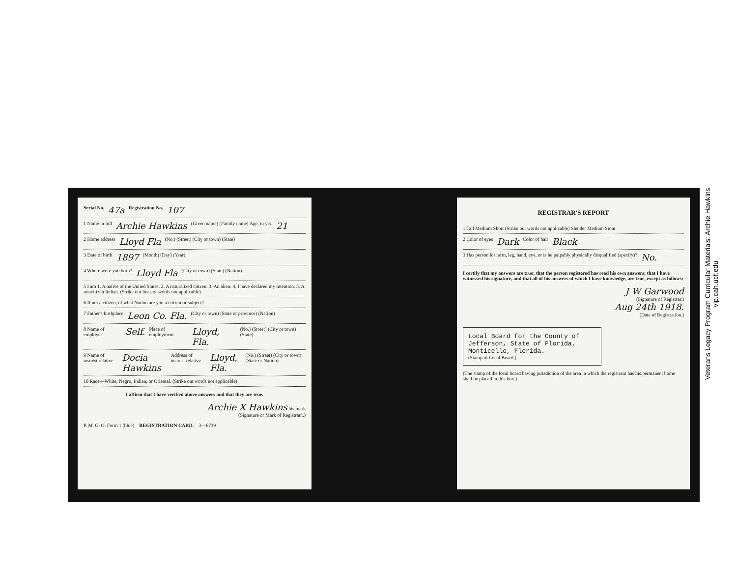Serial No. 47a Registration No. 107
1 Name in full Archie Hawkins (Given name) (Family name) Age, in yrs. 21
2 Home address Lloyd Fla (No.) (Street) (City or town) (State)
3 Date of birth 1897 (Month) (Day) (Year)
4 Where were you born? Lloyd Fla (City or town) (State) (Nation)
5 I am 1. A native of the United States. 2. A naturalized citizen. 3. An alien. 4. I have declared my intention. 5. A noncitizen Indian. (Strike out lines or words not applicable)
6 If not a citizen, of what Nation are you a citizen or subject?
7 Father's birthplace Leon Co. Fla. (City or town) (State or province) (Nation)
8 Name of employer Self. Place of employment Lloyd, Fla. (No.) (Street) (City or town) (State)
9 Name of nearest relative Docia Hawkins Address of nearest relative Lloyd, Fla. (No.) (Street) (City or town) (State or Nation)
10 Race—White, Negro, Indian, or Oriental. (Strike out words not applicable)
I affirm that I have verified above answers and that they are true.
Archie X Hawkins his mark
(Signature or Mark of Registrant.)
P. M. G. O. Form 1 (blue) REGISTRATION CARD. 3—6739
REGISTRAR'S REPORT
1 Tall Medium Short (Strike out words not applicable) Slender Medium Stout
2 Color of eyes Dark Color of hair Black
3 Has person lost arm, leg, hand, eye, or is he palpably physically disqualified (specify)? No.
I certify that my answers are true; that the person registered has read his own answers; that I have witnessed his signature, and that all of his answers of which I have knowledge, are true, except as follows:
J W Garwood
(Signature of Registrar.)
Aug 24th 1918.
(Date of Registration.)
Local Board for the County of Jefferson, State of Florida, Monticello, Florida.
(Stamp of Local Board.)
(The stamp of the local board having jurisdiction of the area in which the registrant has his permanent home shall be placed in this box.)
Veterans Legacy Program Curricular Materials: Archie Hawkins
vlp.cah.ucf.edu